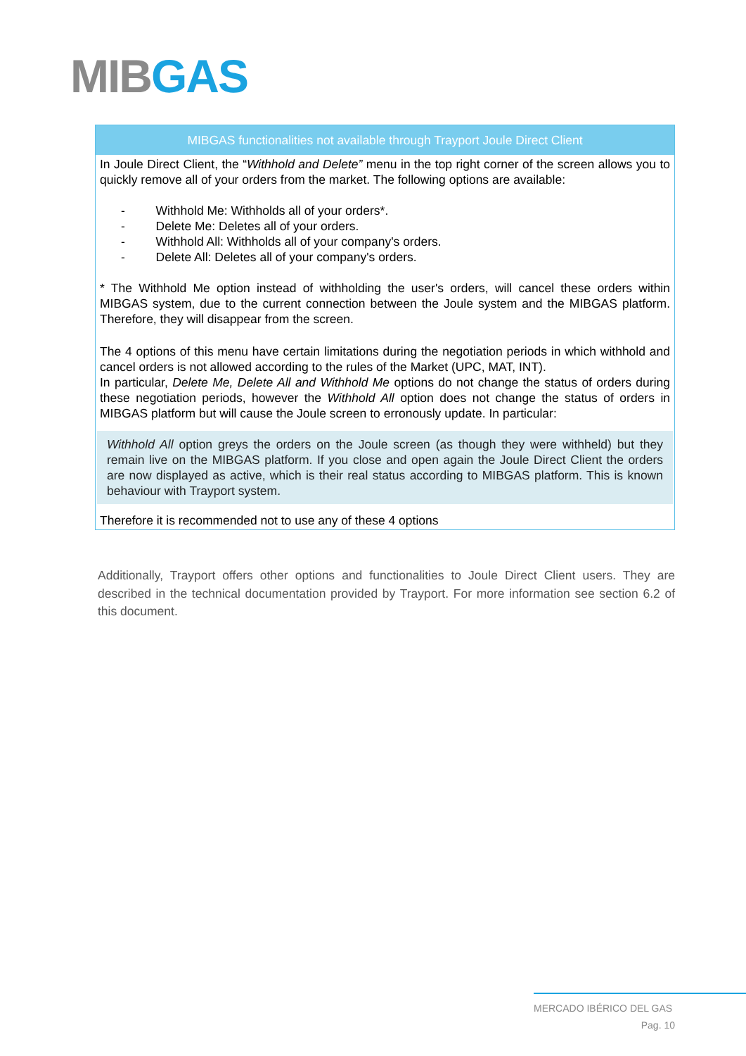MIBGAS
| MIBGAS functionalities not available through Trayport Joule Direct Client |
| --- |
| In Joule Direct Client, the “ Withhold and Delete” menu in the top right corner of the screen allows you to quickly remove all of your orders from the market. The following options are available: - Withhold Me: Withholds all of your orders*. - Delete Me: Deletes all of your orders. - Withhold All: Withholds all of your company's orders. - Delete All: Deletes all of your company's orders. * The Withhold Me option instead of withholding the user's orders, will cancel these orders within MIBGAS system, due to the current connection between the Joule system and the MIBGAS platform. Therefore, they will disappear from the screen. The 4 options of this menu have certain limitations during the negotiation periods in which withhold and cancel orders is not allowed according to the rules of the Market (UPC, MAT, INT). In particular, Delete Me, Delete All and Withhold Me options do not change the status of orders during these negotiation periods, however the Withhold All option does not change the status of orders in MIBGAS platform but will cause the Joule screen to erronously update. In particular: Withhold All option greys the orders on the Joule screen (as though they were withheld) but they remain live on the MIBGAS platform. If you close and open again the Joule Direct Client the orders are now displayed as active, which is their real status according to MIBGAS platform. This is known behaviour with Trayport system. Therefore it is recommended not to use any of these 4 options |
Additionally, Trayport offers other options and functionalities to Joule Direct Client users. They are described in the technical documentation provided by Trayport. For more information see section 6.2 of this document.
MERCADO IBÉRICO DEL GAS
Pag. 10